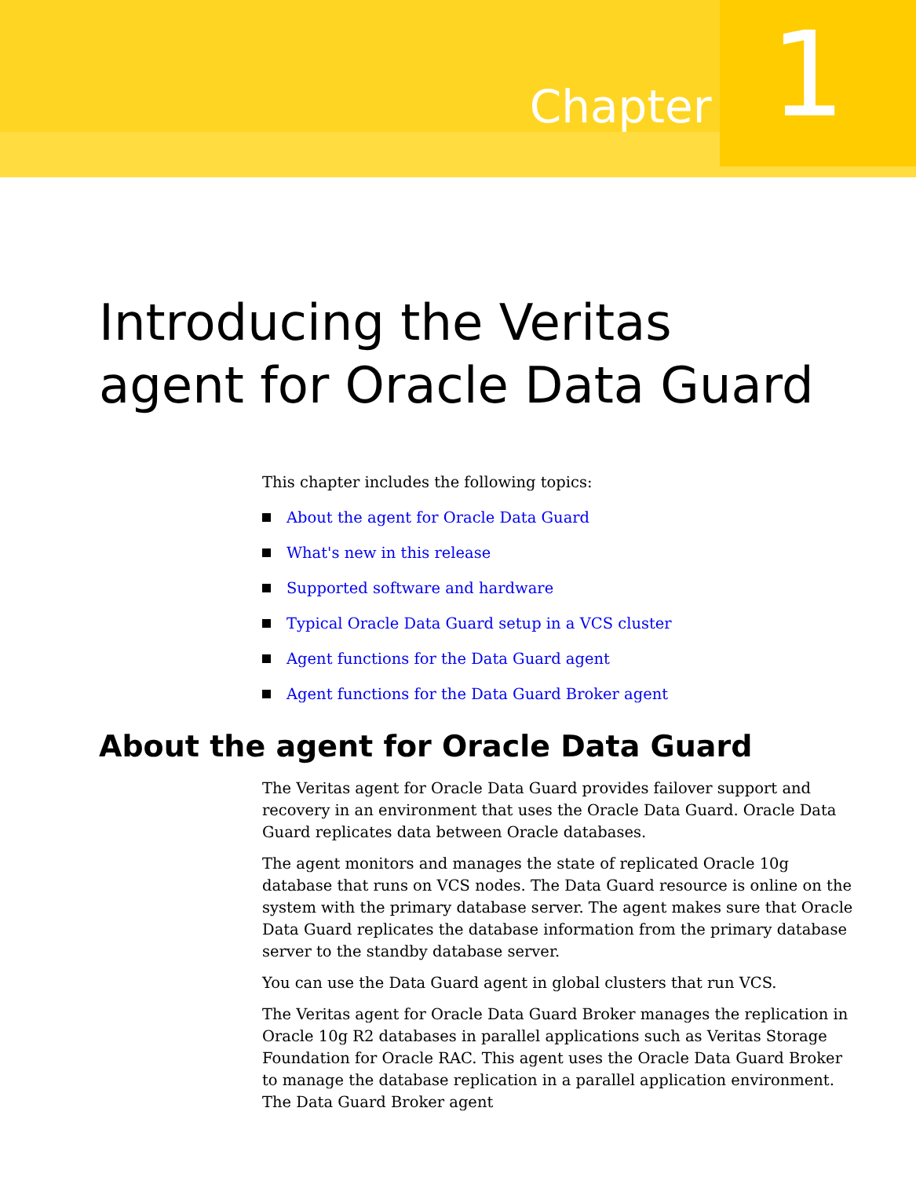Chapter 1
Introducing the Veritas
agent for Oracle Data Guard
This chapter includes the following topics:
About the agent for Oracle Data Guard
What's new in this release
Supported software and hardware
Typical Oracle Data Guard setup in a VCS cluster
Agent functions for the Data Guard agent
Agent functions for the Data Guard Broker agent
About the agent for Oracle Data Guard
The Veritas agent for Oracle Data Guard provides failover support and recovery in an environment that uses the Oracle Data Guard. Oracle Data Guard replicates data between Oracle databases.
The agent monitors and manages the state of replicated Oracle 10g database that runs on VCS nodes. The Data Guard resource is online on the system with the primary database server. The agent makes sure that Oracle Data Guard replicates the database information from the primary database server to the standby database server.
You can use the Data Guard agent in global clusters that run VCS.
The Veritas agent for Oracle Data Guard Broker manages the replication in Oracle 10g R2 databases in parallel applications such as Veritas Storage Foundation for Oracle RAC. This agent uses the Oracle Data Guard Broker to manage the database replication in a parallel application environment. The Data Guard Broker agent